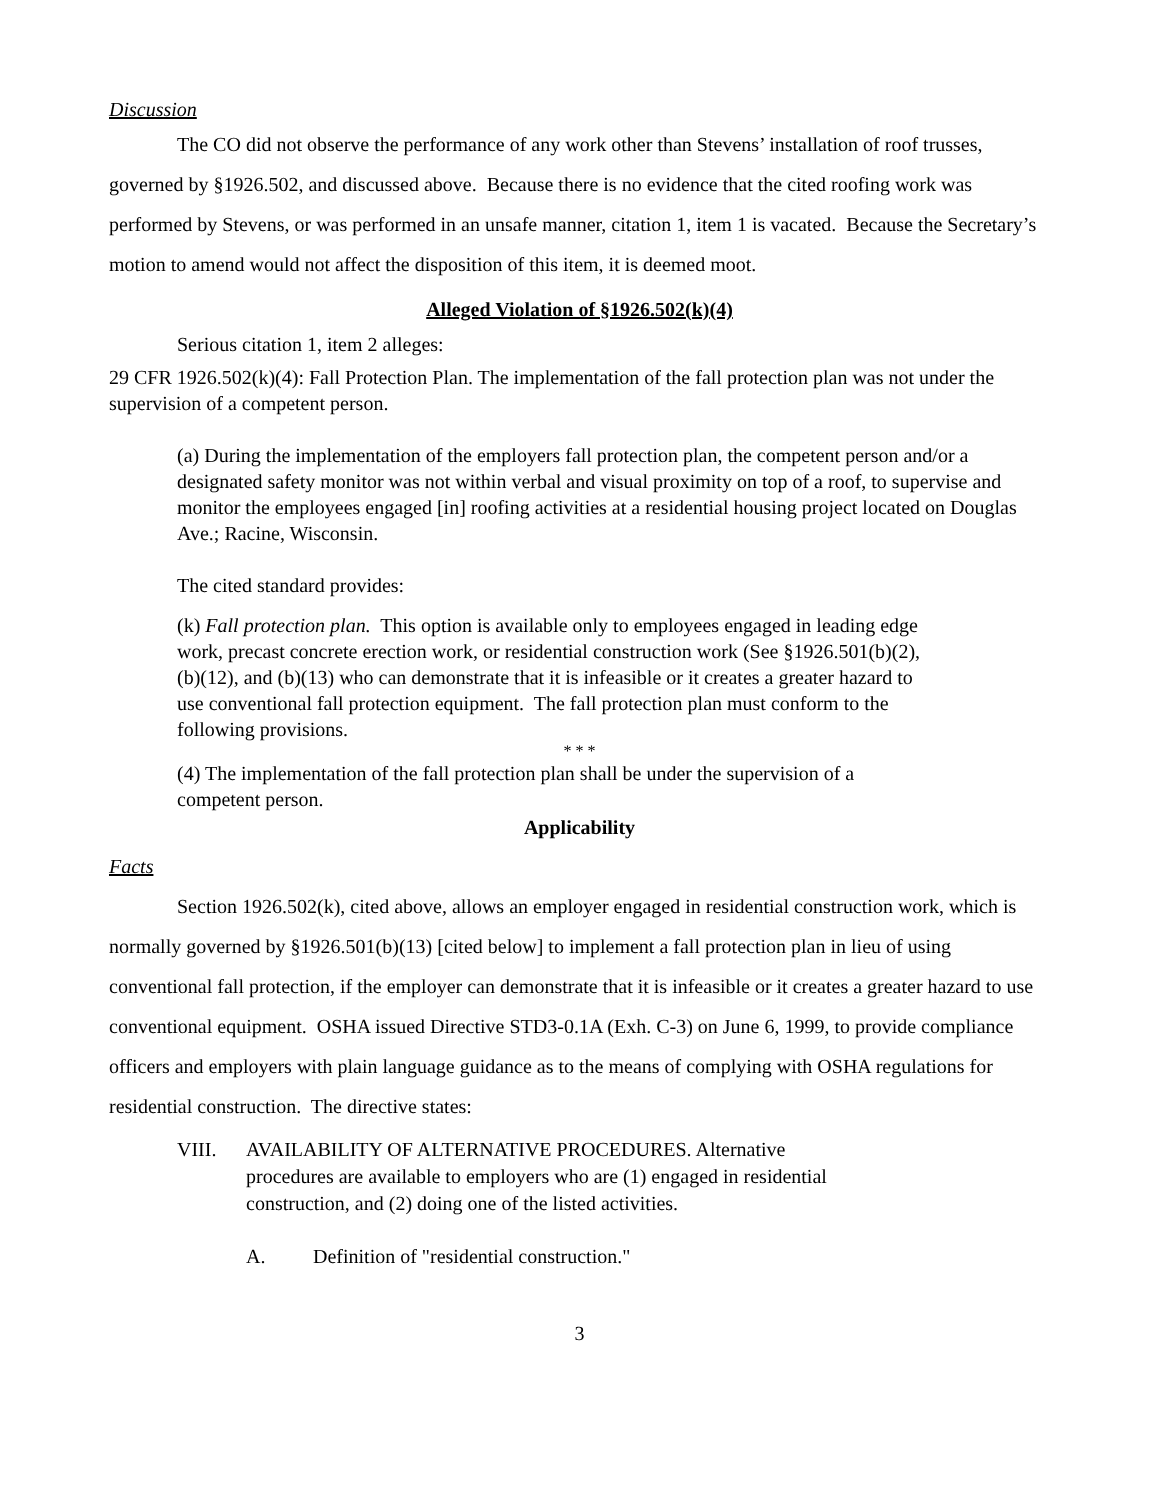Discussion
The CO did not observe the performance of any work other than Stevens’ installation of roof trusses, governed by §1926.502, and discussed above. Because there is no evidence that the cited roofing work was performed by Stevens, or was performed in an unsafe manner, citation 1, item 1 is vacated. Because the Secretary’s motion to amend would not affect the disposition of this item, it is deemed moot.
Alleged Violation of §1926.502(k)(4)
Serious citation 1, item 2 alleges:
29 CFR 1926.502(k)(4): Fall Protection Plan. The implementation of the fall protection plan was not under the supervision of a competent person.
(a) During the implementation of the employers fall protection plan, the competent person and/or a designated safety monitor was not within verbal and visual proximity on top of a roof, to supervise and monitor the employees engaged [in] roofing activities at a residential housing project located on Douglas Ave.; Racine, Wisconsin.
The cited standard provides:
(k) Fall protection plan. This option is available only to employees engaged in leading edge work, precast concrete erection work, or residential construction work (See §1926.501(b)(2), (b)(12), and (b)(13) who can demonstrate that it is infeasible or it creates a greater hazard to use conventional fall protection equipment. The fall protection plan must conform to the following provisions.
* * *
(4) The implementation of the fall protection plan shall be under the supervision of a competent person.
Applicability
Facts
Section 1926.502(k), cited above, allows an employer engaged in residential construction work, which is normally governed by §1926.501(b)(13) [cited below] to implement a fall protection plan in lieu of using conventional fall protection, if the employer can demonstrate that it is infeasible or it creates a greater hazard to use conventional equipment. OSHA issued Directive STD3-0.1A (Exh. C-3) on June 6, 1999, to provide compliance officers and employers with plain language guidance as to the means of complying with OSHA regulations for residential construction. The directive states:
VIII. AVAILABILITY OF ALTERNATIVE PROCEDURES. Alternative procedures are available to employers who are (1) engaged in residential construction, and (2) doing one of the listed activities.
A. Definition of "residential construction."
3